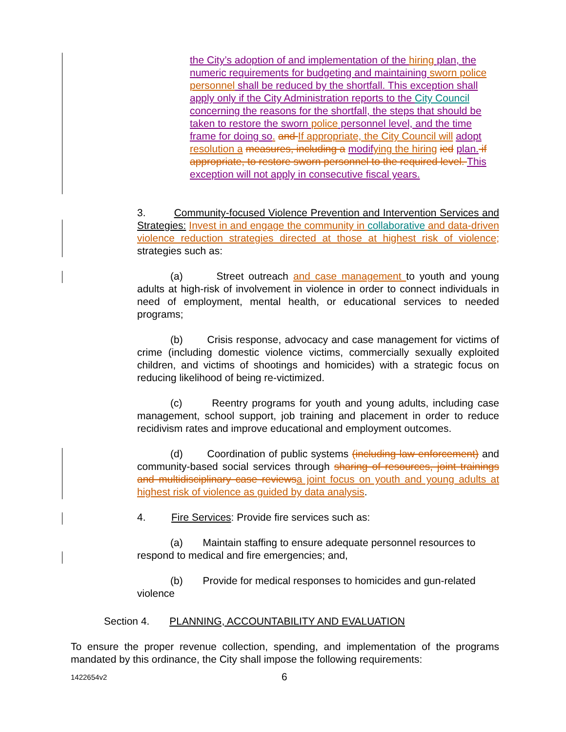the City’s adoption of and implementation of the hiring plan, the numeric requirements for budgeting and maintaining sworn police personnel shall be reduced by the shortfall. This exception shall apply only if the City Administration reports to the City Council concerning the reasons for the shortfall, the steps that should be taken to restore the sworn police personnel level, and the time frame for doing so. and If appropriate, the City Council will adopt resolution a measures, including a modif ying the hiring ied plan. if appropriate, to restore sworn personnel to the required level. This exception will not apply in consecutive fiscal years.
3. Community-focused Violence Prevention and Intervention Services and Strategies: Invest in and engage the community in collaborative and data-driven violence reduction strategies directed at those at highest risk of violence; strategies such as:
(a) Street outreach and case management to youth and young adults at high-risk of involvement in violence in order to connect individuals in need of employment, mental health, or educational services to needed programs;
(b) Crisis response, advocacy and case management for victims of crime (including domestic violence victims, commercially sexually exploited children, and victims of shootings and homicides) with a strategic focus on reducing likelihood of being re-victimized.
(c) Reentry programs for youth and young adults, including case management, school support, job training and placement in order to reduce recidivism rates and improve educational and employment outcomes.
(d) Coordination of public systems (including law enforcement) and community-based social services through sharing of resources, joint trainings and multidisciplinary case reviews a joint focus on youth and young adults at highest risk of violence as guided by data analysis.
4. Fire Services: Provide fire services such as:
(a) Maintain staffing to ensure adequate personnel resources to respond to medical and fire emergencies; and,
(b) Provide for medical responses to homicides and gun-related violence
Section 4. PLANNING, ACCOUNTABILITY AND EVALUATION
To ensure the proper revenue collection, spending, and implementation of the programs mandated by this ordinance, the City shall impose the following requirements:
1422654v2 6